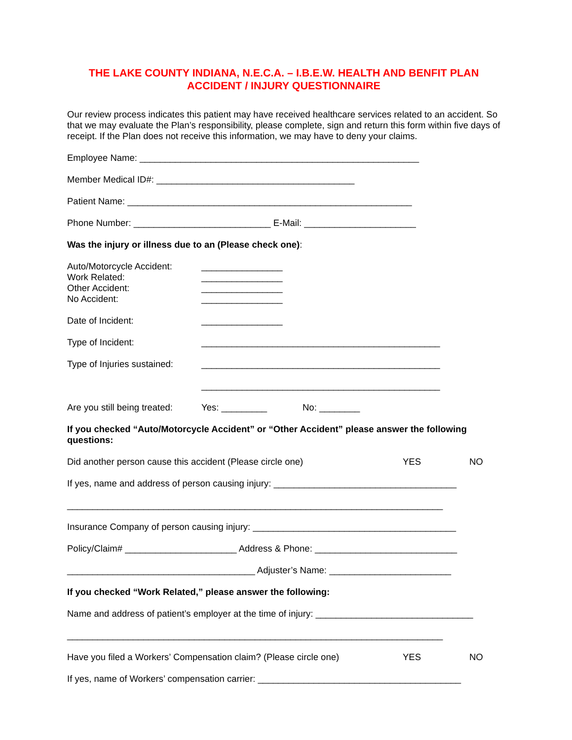THE LAKE COUNTY INDIANA, N.E.C.A. – I.B.E.W. HEALTH AND BENFIT PLAN
ACCIDENT / INJURY QUESTIONNAIRE
Our review process indicates this patient may have received healthcare services related to an accident. So that we may evaluate the Plan’s responsibility, please complete, sign and return this form within five days of receipt. If the Plan does not receive this information, we may have to deny your claims.
Employee Name: _______________________________________________________
Member Medical ID#: _______________________________________
Patient Name: ________________________________________________________
Phone Number: ___________________________ E-Mail: ______________________
Was the injury or illness due to an (Please check one):
Auto/Motorcycle Accident:
________________
Work Related: ________________
Other Accident: ________________
No Accident: ________________
Date of Incident: ________________
Type of Incident: _______________________________________________
Type of Injuries sustained:
_______________________________________________
_______________________________________________
Are you still being treated:
Yes: _________ No: ________
If you checked “Auto/Motorcycle Accident” or “Other Accident” please answer the following questions:
Did another person cause this accident (Please circle one) YES NO
If yes, name and address of person causing injury: ____________________________________
__________________________________________________________________________
Insurance Company of person causing injury: ________________________________________
Policy/Claim# ______________________ Address & Phone: ____________________________
_____________________________________ Adjuster’s Name: ________________________
If you checked “Work Related,” please answer the following:
Name and address of patient’s employer at the time of injury: _______________________________
__________________________________________________________________________
Have you filed a Workers’ Compensation claim? (Please circle one)
YES NO
If yes, name of Workers’ compensation carrier: ________________________________________